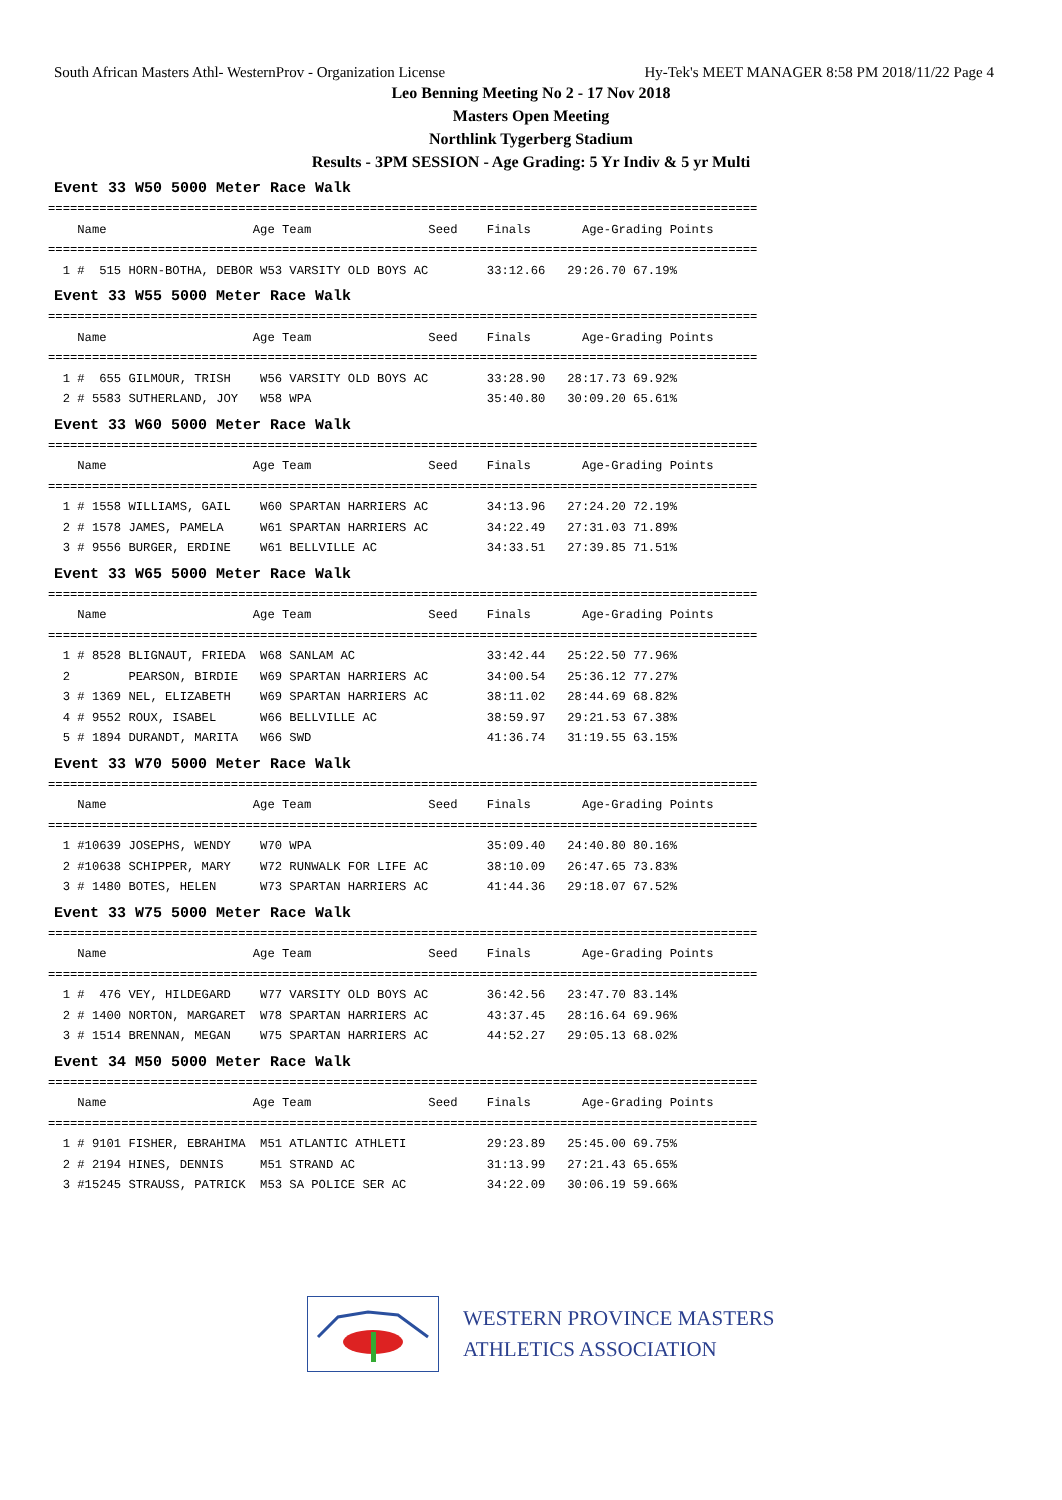South African Masters Athl- WesternProv - Organization License Hy-Tek's MEET MANAGER 8:58 PM 2018/11/22 Page 4
Leo Benning Meeting No 2 - 17 Nov 2018
Masters Open Meeting
Northlink Tygerberg Stadium
Results - 3PM SESSION - Age Grading: 5 Yr Indiv & 5 yr Multi
Event 33 W50 5000 Meter Race Walk
=================================================================================================
    Name                    Age Team                Seed    Finals       Age-Grading Points
=================================================================================================
  1 #  515 HORN-BOTHA, DEBOR W53 VARSITY OLD BOYS AC        33:12.66   29:26.70 67.19%
Event 33 W55 5000 Meter Race Walk
=================================================================================================
    Name                    Age Team                Seed    Finals       Age-Grading Points
=================================================================================================
  1 #  655 GILMOUR, TRISH    W56 VARSITY OLD BOYS AC        33:28.90   28:17.73 69.92%
  2 # 5583 SUTHERLAND, JOY   W58 WPA                        35:40.80   30:09.20 65.61%
Event 33 W60 5000 Meter Race Walk
=================================================================================================
    Name                    Age Team                Seed    Finals       Age-Grading Points
=================================================================================================
  1 # 1558 WILLIAMS, GAIL    W60 SPARTAN HARRIERS AC        34:13.96   27:24.20 72.19%
  2 # 1578 JAMES, PAMELA     W61 SPARTAN HARRIERS AC        34:22.49   27:31.03 71.89%
  3 # 9556 BURGER, ERDINE    W61 BELLVILLE AC               34:33.51   27:39.85 71.51%
Event 33 W65 5000 Meter Race Walk
=================================================================================================
    Name                    Age Team                Seed    Finals       Age-Grading Points
=================================================================================================
  1 # 8528 BLIGNAUT, FRIEDA  W68 SANLAM AC                  33:42.44   25:22.50 77.96%
  2        PEARSON, BIRDIE   W69 SPARTAN HARRIERS AC        34:00.54   25:36.12 77.27%
  3 # 1369 NEL, ELIZABETH    W69 SPARTAN HARRIERS AC        38:11.02   28:44.69 68.82%
  4 # 9552 ROUX, ISABEL      W66 BELLVILLE AC               38:59.97   29:21.53 67.38%
  5 # 1894 DURANDT, MARITA   W66 SWD                        41:36.74   31:19.55 63.15%
Event 33 W70 5000 Meter Race Walk
=================================================================================================
    Name                    Age Team                Seed    Finals       Age-Grading Points
=================================================================================================
  1 #10639 JOSEPHS, WENDY    W70 WPA                        35:09.40   24:40.80 80.16%
  2 #10638 SCHIPPER, MARY    W72 RUNWALK FOR LIFE AC        38:10.09   26:47.65 73.83%
  3 # 1480 BOTES, HELEN      W73 SPARTAN HARRIERS AC        41:44.36   29:18.07 67.52%
Event 33 W75 5000 Meter Race Walk
=================================================================================================
    Name                    Age Team                Seed    Finals       Age-Grading Points
=================================================================================================
  1 #  476 VEY, HILDEGARD    W77 VARSITY OLD BOYS AC        36:42.56   23:47.70 83.14%
  2 # 1400 NORTON, MARGARET  W78 SPARTAN HARRIERS AC        43:37.45   28:16.64 69.96%
  3 # 1514 BRENNAN, MEGAN    W75 SPARTAN HARRIERS AC        44:52.27   29:05.13 68.02%
Event 34 M50 5000 Meter Race Walk
=================================================================================================
    Name                    Age Team                Seed    Finals       Age-Grading Points
=================================================================================================
  1 # 9101 FISHER, EBRAHIMA  M51 ATLANTIC ATHLETI           29:23.89   25:45.00 69.75%
  2 # 2194 HINES, DENNIS     M51 STRAND AC                  31:13.99   27:21.43 65.65%
  3 #15245 STRAUSS, PATRICK  M53 SA POLICE SER AC           34:22.09   30:06.19 59.66%
WESTERN PROVINCE MASTERS
ATHLETICS ASSOCIATION